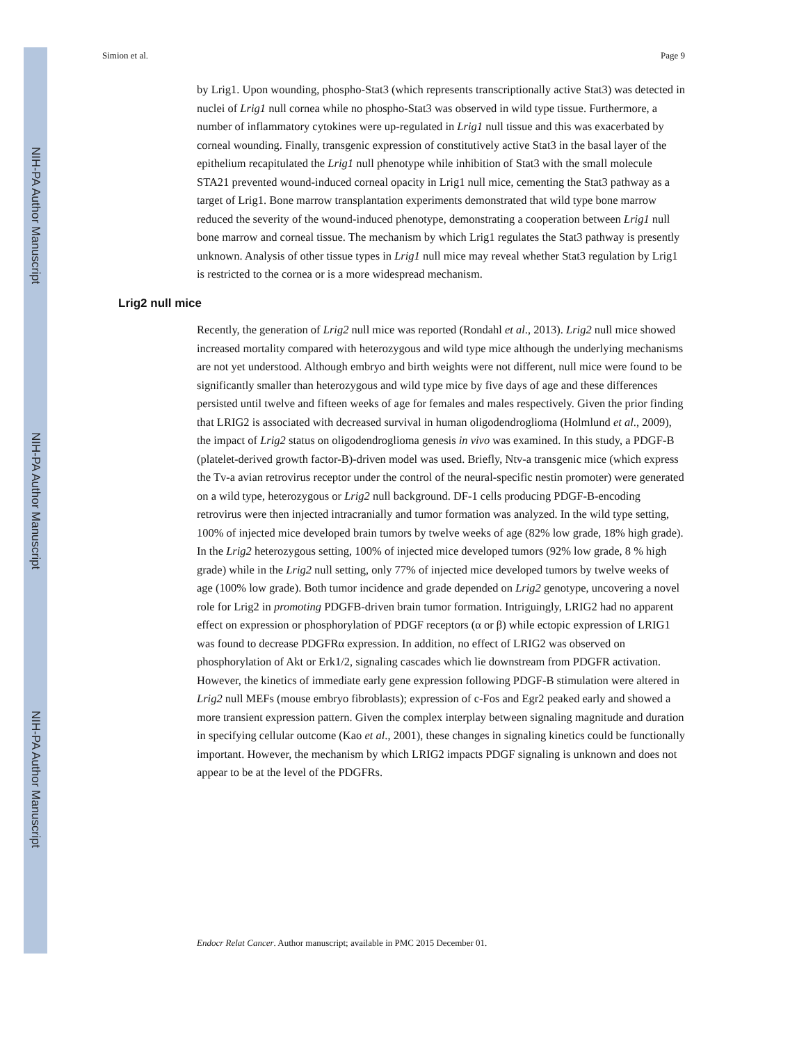NIH-PA Author Manuscript
NIH-PA Author Manuscript
NIH-PA Author Manuscript
Simion et al. Page 9
by Lrig1. Upon wounding, phospho-Stat3 (which represents transcriptionally active Stat3) was detected in nuclei of Lrig1 null cornea while no phospho-Stat3 was observed in wild type tissue. Furthermore, a number of inflammatory cytokines were up-regulated in Lrig1 null tissue and this was exacerbated by corneal wounding. Finally, transgenic expression of constitutively active Stat3 in the basal layer of the epithelium recapitulated the Lrig1 null phenotype while inhibition of Stat3 with the small molecule STA21 prevented wound-induced corneal opacity in Lrig1 null mice, cementing the Stat3 pathway as a target of Lrig1. Bone marrow transplantation experiments demonstrated that wild type bone marrow reduced the severity of the wound-induced phenotype, demonstrating a cooperation between Lrig1 null bone marrow and corneal tissue. The mechanism by which Lrig1 regulates the Stat3 pathway is presently unknown. Analysis of other tissue types in Lrig1 null mice may reveal whether Stat3 regulation by Lrig1 is restricted to the cornea or is a more widespread mechanism.
Lrig2 null mice
Recently, the generation of Lrig2 null mice was reported (Rondahl et al., 2013). Lrig2 null mice showed increased mortality compared with heterozygous and wild type mice although the underlying mechanisms are not yet understood. Although embryo and birth weights were not different, null mice were found to be significantly smaller than heterozygous and wild type mice by five days of age and these differences persisted until twelve and fifteen weeks of age for females and males respectively. Given the prior finding that LRIG2 is associated with decreased survival in human oligodendroglioma (Holmlund et al., 2009), the impact of Lrig2 status on oligodendroglioma genesis in vivo was examined. In this study, a PDGF-B (platelet-derived growth factor-B)-driven model was used. Briefly, Ntv-a transgenic mice (which express the Tv-a avian retrovirus receptor under the control of the neural-specific nestin promoter) were generated on a wild type, heterozygous or Lrig2 null background. DF-1 cells producing PDGF-B-encoding retrovirus were then injected intracranially and tumor formation was analyzed. In the wild type setting, 100% of injected mice developed brain tumors by twelve weeks of age (82% low grade, 18% high grade). In the Lrig2 heterozygous setting, 100% of injected mice developed tumors (92% low grade, 8 % high grade) while in the Lrig2 null setting, only 77% of injected mice developed tumors by twelve weeks of age (100% low grade). Both tumor incidence and grade depended on Lrig2 genotype, uncovering a novel role for Lrig2 in promoting PDGFB-driven brain tumor formation. Intriguingly, LRIG2 had no apparent effect on expression or phosphorylation of PDGF receptors (α or β) while ectopic expression of LRIG1 was found to decrease PDGFRα expression. In addition, no effect of LRIG2 was observed on phosphorylation of Akt or Erk1/2, signaling cascades which lie downstream from PDGFR activation. However, the kinetics of immediate early gene expression following PDGF-B stimulation were altered in Lrig2 null MEFs (mouse embryo fibroblasts); expression of c-Fos and Egr2 peaked early and showed a more transient expression pattern. Given the complex interplay between signaling magnitude and duration in specifying cellular outcome (Kao et al., 2001), these changes in signaling kinetics could be functionally important. However, the mechanism by which LRIG2 impacts PDGF signaling is unknown and does not appear to be at the level of the PDGFRs.
Endocr Relat Cancer. Author manuscript; available in PMC 2015 December 01.